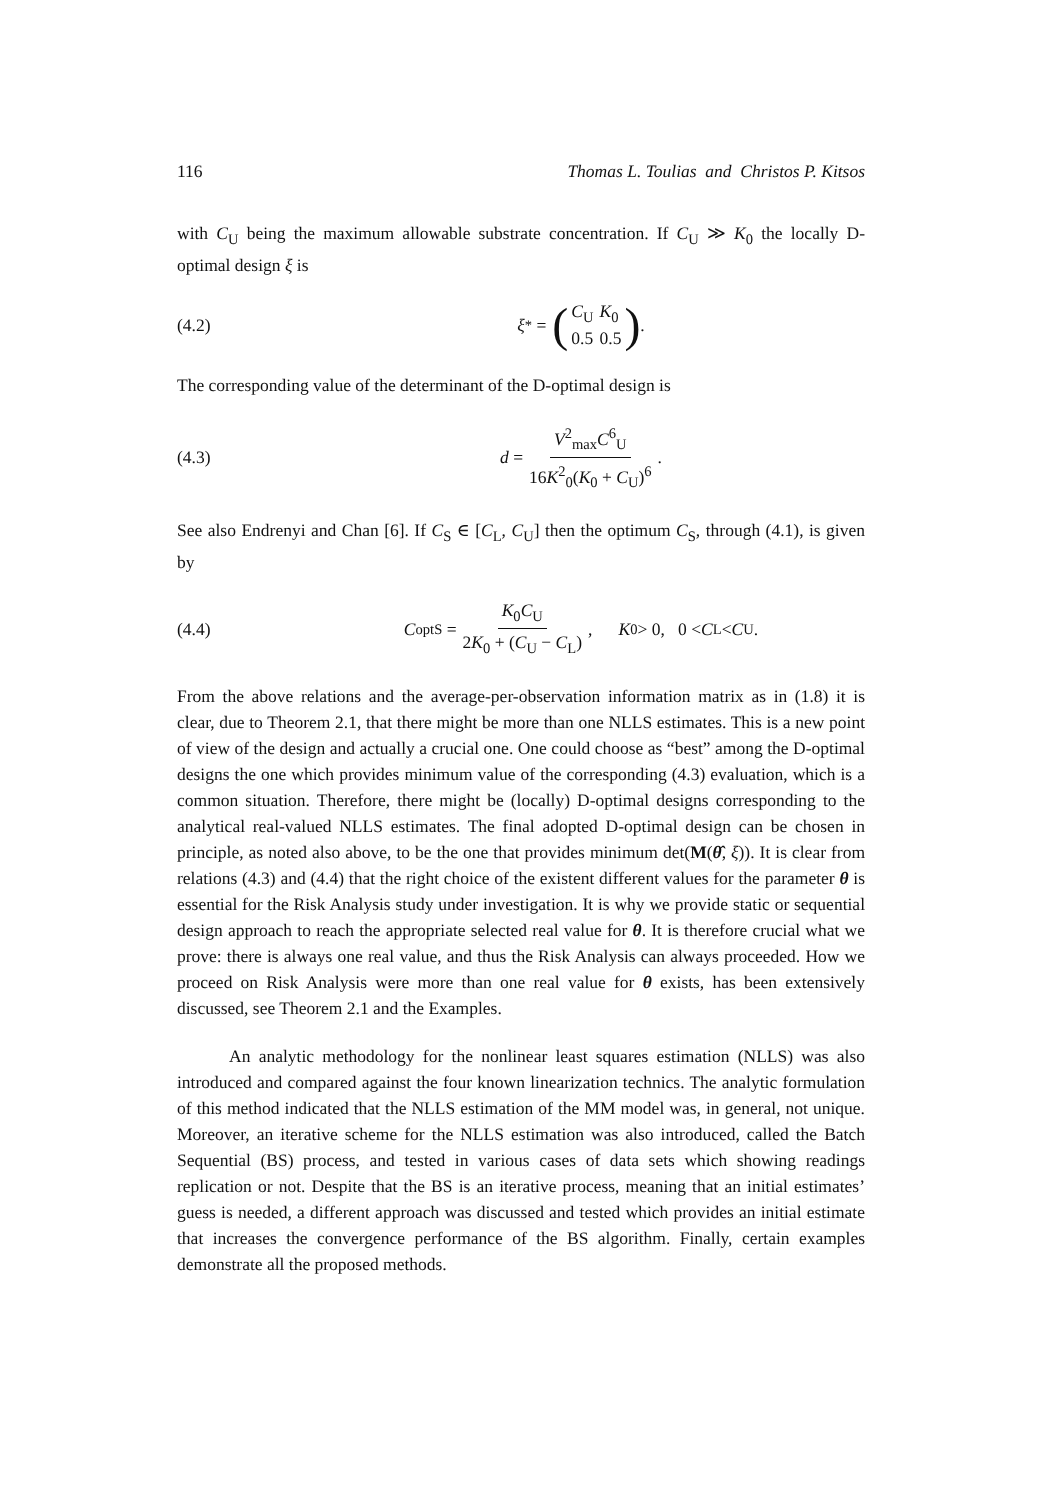116 Thomas L. Toulias and Christos P. Kitsos
with C<sub>U</sub> being the maximum allowable substrate concentration. If C<sub>U</sub> ≫ K<sub>0</sub> the locally D-optimal design ξ is
(4.2) ξ<sup>*</sup> = (
| C<sub>U</sub> | K<sub>0</sub> |
| 0.5 | 0.5 |
).
The corresponding value of the determinant of the D-optimal design is
(4.3) d = V<sup>2</sup><sub>max</sub>C<sup>6</sup><sub>U</sub> 16K<sup>2</sup><sub>0</sub>(K<sub>0</sub> + C<sub>U</sub>)<sup>6</sup>.
See also Endrenyi and Chan [6]. If C<sub>S</sub> ∈ [C<sub>L</sub>, C<sub>U</sub>] then the optimum C<sub>S</sub>, through (4.1), is given by
(4.4) C<sup>opt</sup><sub>S</sub> = K<sub>0</sub>C<sub>U</sub> 2K<sub>0</sub> + (C<sub>U</sub> − C<sub>L</sub>), K<sub>0</sub> > 0, 0 < C<sub>L</sub> < C<sub>U</sub> .
From the above relations and the average-per-observation information matrix as in (1.8) it is clear, due to Theorem 2.1, that there might be more than one NLLS estimates. This is a new point of view of the design and actually a crucial one. One could choose as “best” among the D-optimal designs the one which provides minimum value of the corresponding (4.3) evaluation, which is a common situation. Therefore, there might be (locally) D-optimal designs corresponding to the analytical real-valued NLLS estimates. The final adopted D-optimal design can be chosen in principle, as noted also above, to be the one that provides minimum det(M(θ̂, ξ)). It is clear from relations (4.3) and (4.4) that the right choice of the existent different values for the parameter θ is essential for the Risk Analysis study under investigation. It is why we provide static or sequential design approach to reach the appropriate selected real value for θ. It is therefore crucial what we prove: there is always one real value, and thus the Risk Analysis can always proceeded. How we proceed on Risk Analysis were more than one real value for θ exists, has been extensively discussed, see Theorem 2.1 and the Examples.
An analytic methodology for the nonlinear least squares estimation (NLLS) was also introduced and compared against the four known linearization technics. The analytic formulation of this method indicated that the NLLS estimation of the MM model was, in general, not unique. Moreover, an iterative scheme for the NLLS estimation was also introduced, called the Batch Sequential (BS) process, and tested in various cases of data sets which showing readings replication or not. Despite that the BS is an iterative process, meaning that an initial estimates’ guess is needed, a different approach was discussed and tested which provides an initial estimate that increases the convergence performance of the BS algorithm. Finally, certain examples demonstrate all the proposed methods.